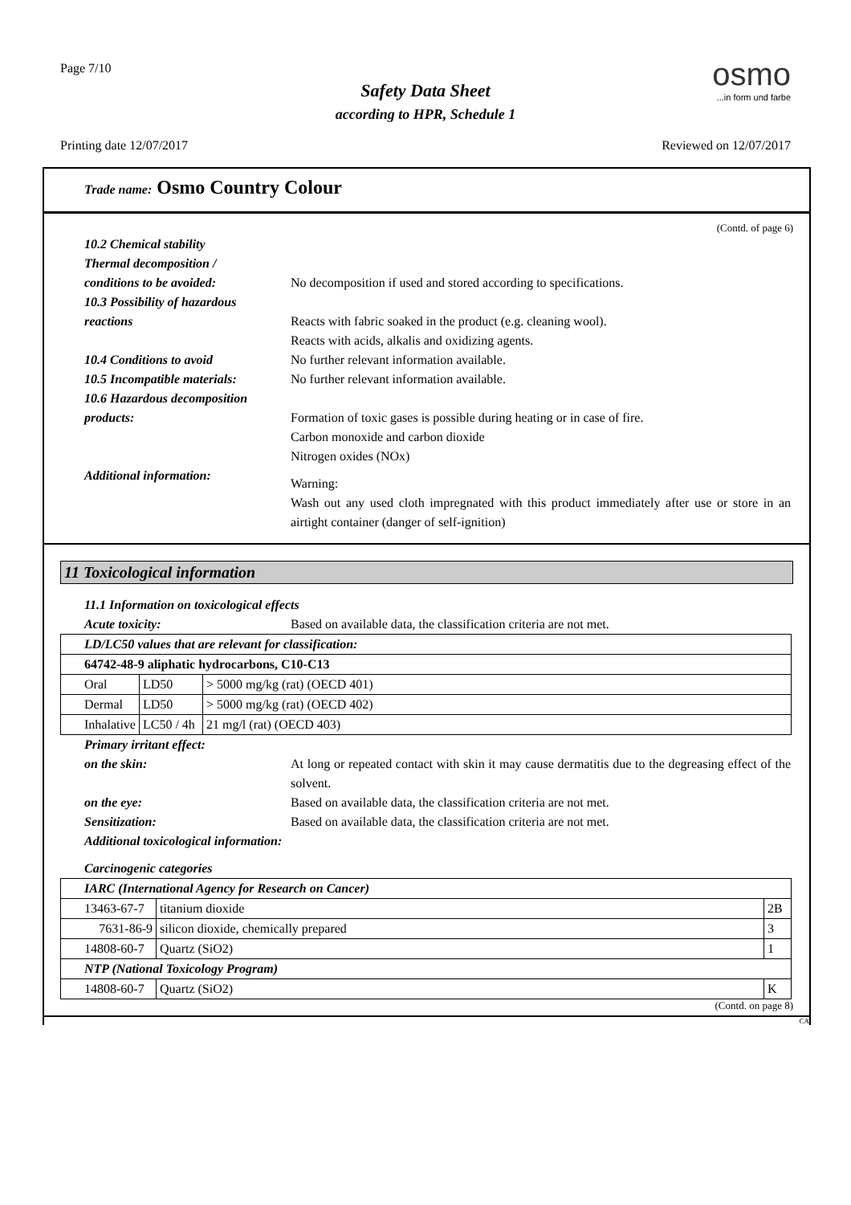Page 7/10
Safety Data Sheet
according to HPR, Schedule 1
osmo
...in form und farbe
Printing date 12/07/2017 Reviewed on 12/07/2017
Trade name: Osmo Country Colour
(Contd. of page 6)
10.2 Chemical stability
Thermal decomposition /
conditions to be avoided:
No decomposition if used and stored according to specifications.
10.3 Possibility of hazardous
reactions
Reacts with fabric soaked in the product (e.g. cleaning wool).
Reacts with acids, alkalis and oxidizing agents.
10.4 Conditions to avoid No further relevant information available.
10.5 Incompatible materials:
No further relevant information available.
10.6 Hazardous decomposition
products:
Formation of toxic gases is possible during heating or in case of fire.
Carbon monoxide and carbon dioxide
Nitrogen oxides (NOx)
Additional information:
Warning:
Wash out any used cloth impregnated with this product immediately after use or store in an airtight container (danger of self-ignition)
11 Toxicological information
11.1 Information on toxicological effects
Acute toxicity: Based on available data, the classification criteria are not met.
| LD/LC50 values that are relevant for classification: | | |
| 64742-48-9 aliphatic hydrocarbons, C10-C13 | | |
| Oral | LD50 | > 5000 mg/kg (rat) (OECD 401) |
| Dermal | LD50 | > 5000 mg/kg (rat) (OECD 402) |
| Inhalative | LC50 / 4h | 21 mg/l (rat) (OECD 403) |
Primary irritant effect:
on the skin: At long or repeated contact with skin it may cause dermatitis due to the degreasing effect of the solvent.
on the eye: Based on available data, the classification criteria are not met.
Sensitization: Based on available data, the classification criteria are not met.
Additional toxicological information:
Carcinogenic categories
| IARC (International Agency for Research on Cancer) | | |
| 13463-67-7 | titanium dioxide | 2B |
| 7631-86-9 | silicon dioxide, chemically prepared | 3 |
| 14808-60-7 | Quartz (SiO2) | 1 |
| NTP (National Toxicology Program) | | |
| 14808-60-7 | Quartz (SiO2) | K |
(Contd. on page 8)
CA